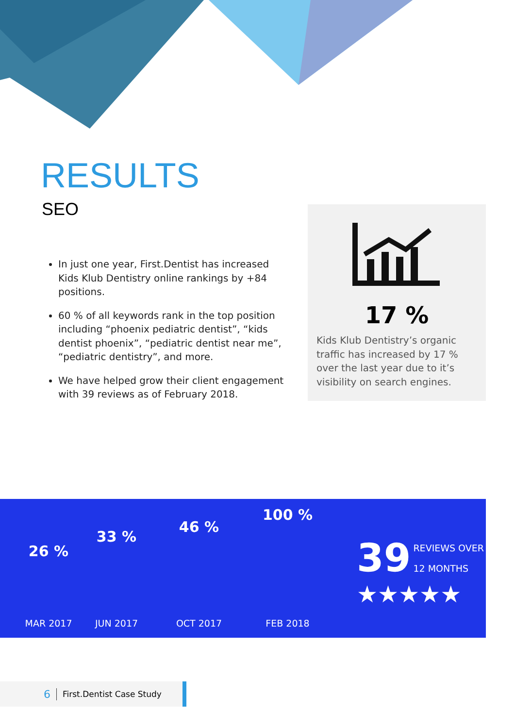RESULTS
SEO
In just one year, First.Dentist has increased Kids Klub Dentistry online rankings by +84 positions.
60 % of all keywords rank in the top position including “phoenix pediatric dentist”, “kids dentist phoenix”, “pediatric dentist near me”, “pediatric dentistry”, and more.
We have helped grow their client engagement with 39 reviews as of February 2018.
17 %
Kids Klub Dentistry’s organic traffic has increased by 17 % over the last year due to it’s visibility on search engines.
26 %
MAR 2017
33 %
JUN 2017
46 %
OCT 2017
100 %
FEB 2018
39 REVIEWS OVER
12 MONTHS
★★★★★
6 First.Dentist Case Study